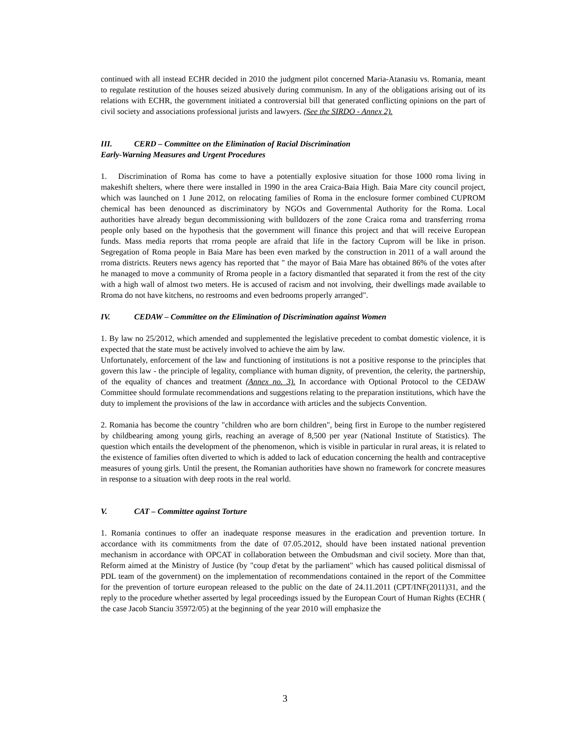continued with all instead ECHR decided in 2010 the judgment pilot concerned Maria-Atanasiu vs. Romania, meant to regulate restitution of the houses seized abusively during communism. In any of the obligations arising out of its relations with ECHR, the government initiated a controversial bill that generated conflicting opinions on the part of civil society and associations professional jurists and lawyers. (See the SIRDO - Annex 2).
III. CERD – Committee on the Elimination of Racial Discrimination
Early-Warning Measures and Urgent Procedures
1. Discrimination of Roma has come to have a potentially explosive situation for those 1000 roma living in makeshift shelters, where there were installed in 1990 in the area Craica-Baia High. Baia Mare city council project, which was launched on 1 June 2012, on relocating families of Roma in the enclosure former combined CUPROM chemical has been denounced as discriminatory by NGOs and Governmental Authority for the Roma. Local authorities have already begun decommissioning with bulldozers of the zone Craica roma and transferring rroma people only based on the hypothesis that the government will finance this project and that will receive European funds. Mass media reports that rroma people are afraid that life in the factory Cuprom will be like in prison. Segregation of Roma people in Baia Mare has been even marked by the construction in 2011 of a wall around the rroma districts. Reuters news agency has reported that " the mayor of Baia Mare has obtained 86% of the votes after he managed to move a community of Rroma people in a factory dismantled that separated it from the rest of the city with a high wall of almost two meters. He is accused of racism and not involving, their dwellings made available to Rroma do not have kitchens, no restrooms and even bedrooms properly arranged".
IV. CEDAW – Committee on the Elimination of Discrimination against Women
1. By law no 25/2012, which amended and supplemented the legislative precedent to combat domestic violence, it is expected that the state must be actively involved to achieve the aim by law.
Unfortunately, enforcement of the law and functioning of institutions is not a positive response to the principles that govern this law - the principle of legality, compliance with human dignity, of prevention, the celerity, the partnership, of the equality of chances and treatment (Annex no. 3). In accordance with Optional Protocol to the CEDAW Committee should formulate recommendations and suggestions relating to the preparation institutions, which have the duty to implement the provisions of the law in accordance with articles and the subjects Convention.
2. Romania has become the country "children who are born children", being first in Europe to the number registered by childbearing among young girls, reaching an average of 8,500 per year (National Institute of Statistics). The question which entails the development of the phenomenon, which is visible in particular in rural areas, it is related to the existence of families often diverted to which is added to lack of education concerning the health and contraceptive measures of young girls. Until the present, the Romanian authorities have shown no framework for concrete measures in response to a situation with deep roots in the real world.
V. CAT – Committee against Torture
1. Romania continues to offer an inadequate response measures in the eradication and prevention torture. In accordance with its commitments from the date of 07.05.2012, should have been instated national prevention mechanism in accordance with OPCAT in collaboration between the Ombudsman and civil society. More than that, Reform aimed at the Ministry of Justice (by "coup d'etat by the parliament" which has caused political dismissal of PDL team of the government) on the implementation of recommendations contained in the report of the Committee for the prevention of torture european released to the public on the date of 24.11.2011 (CPT/INF(2011)31, and the reply to the procedure whether asserted by legal proceedings issued by the European Court of Human Rights (ECHR ( the case Jacob Stanciu 35972/05) at the beginning of the year 2010 will emphasize the
3